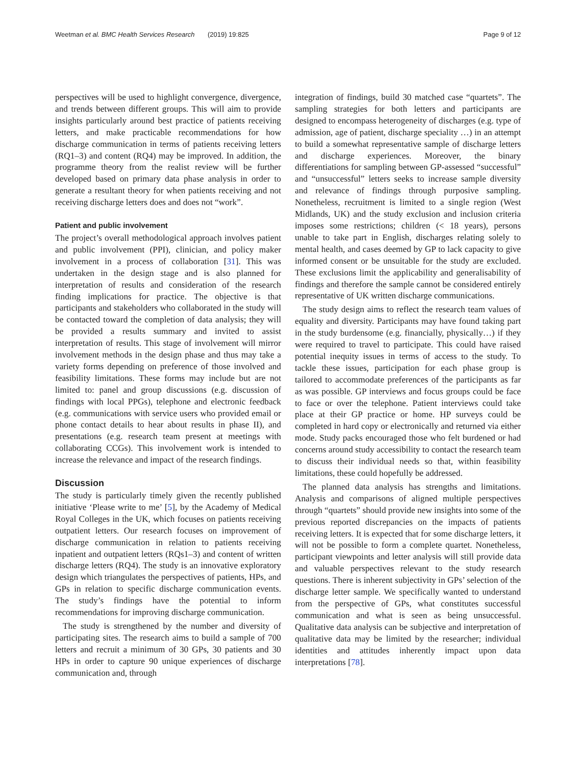Weetman et al. BMC Health Services Research (2019) 19:825 Page 9 of 12
perspectives will be used to highlight convergence, divergence, and trends between different groups. This will aim to provide insights particularly around best practice of patients receiving letters, and make practicable recommendations for how discharge communication in terms of patients receiving letters (RQ1–3) and content (RQ4) may be improved. In addition, the programme theory from the realist review will be further developed based on primary data phase analysis in order to generate a resultant theory for when patients receiving and not receiving discharge letters does and does not “work”.
Patient and public involvement
The project’s overall methodological approach involves patient and public involvement (PPI), clinician, and policy maker involvement in a process of collaboration [31]. This was undertaken in the design stage and is also planned for interpretation of results and consideration of the research finding implications for practice. The objective is that participants and stakeholders who collaborated in the study will be contacted toward the completion of data analysis; they will be provided a results summary and invited to assist interpretation of results. This stage of involvement will mirror involvement methods in the design phase and thus may take a variety forms depending on preference of those involved and feasibility limitations. These forms may include but are not limited to: panel and group discussions (e.g. discussion of findings with local PPGs), telephone and electronic feedback (e.g. communications with service users who provided email or phone contact details to hear about results in phase II), and presentations (e.g. research team present at meetings with collaborating CCGs). This involvement work is intended to increase the relevance and impact of the research findings.
Discussion
The study is particularly timely given the recently published initiative ‘Please write to me’ [5], by the Academy of Medical Royal Colleges in the UK, which focuses on patients receiving outpatient letters. Our research focuses on improvement of discharge communication in relation to patients receiving inpatient and outpatient letters (RQs1–3) and content of written discharge letters (RQ4). The study is an innovative exploratory design which triangulates the perspectives of patients, HPs, and GPs in relation to specific discharge communication events. The study’s findings have the potential to inform recommendations for improving discharge communication.
The study is strengthened by the number and diversity of participating sites. The research aims to build a sample of 700 letters and recruit a minimum of 30 GPs, 30 patients and 30 HPs in order to capture 90 unique experiences of discharge communication and, through
integration of findings, build 30 matched case “quartets”. The sampling strategies for both letters and participants are designed to encompass heterogeneity of discharges (e.g. type of admission, age of patient, discharge speciality …) in an attempt to build a somewhat representative sample of discharge letters and discharge experiences. Moreover, the binary differentiations for sampling between GP-assessed “successful” and “unsuccessful” letters seeks to increase sample diversity and relevance of findings through purposive sampling. Nonetheless, recruitment is limited to a single region (West Midlands, UK) and the study exclusion and inclusion criteria imposes some restrictions; children (< 18 years), persons unable to take part in English, discharges relating solely to mental health, and cases deemed by GP to lack capacity to give informed consent or be unsuitable for the study are excluded. These exclusions limit the applicability and generalisability of findings and therefore the sample cannot be considered entirely representative of UK written discharge communications.
The study design aims to reflect the research team values of equality and diversity. Participants may have found taking part in the study burdensome (e.g. financially, physically…) if they were required to travel to participate. This could have raised potential inequity issues in terms of access to the study. To tackle these issues, participation for each phase group is tailored to accommodate preferences of the participants as far as was possible. GP interviews and focus groups could be face to face or over the telephone. Patient interviews could take place at their GP practice or home. HP surveys could be completed in hard copy or electronically and returned via either mode. Study packs encouraged those who felt burdened or had concerns around study accessibility to contact the research team to discuss their individual needs so that, within feasibility limitations, these could hopefully be addressed.
The planned data analysis has strengths and limitations. Analysis and comparisons of aligned multiple perspectives through “quartets” should provide new insights into some of the previous reported discrepancies on the impacts of patients receiving letters. It is expected that for some discharge letters, it will not be possible to form a complete quartet. Nonetheless, participant viewpoints and letter analysis will still provide data and valuable perspectives relevant to the study research questions. There is inherent subjectivity in GPs’ selection of the discharge letter sample. We specifically wanted to understand from the perspective of GPs, what constitutes successful communication and what is seen as being unsuccessful. Qualitative data analysis can be subjective and interpretation of qualitative data may be limited by the researcher; individual identities and attitudes inherently impact upon data interpretations [78].